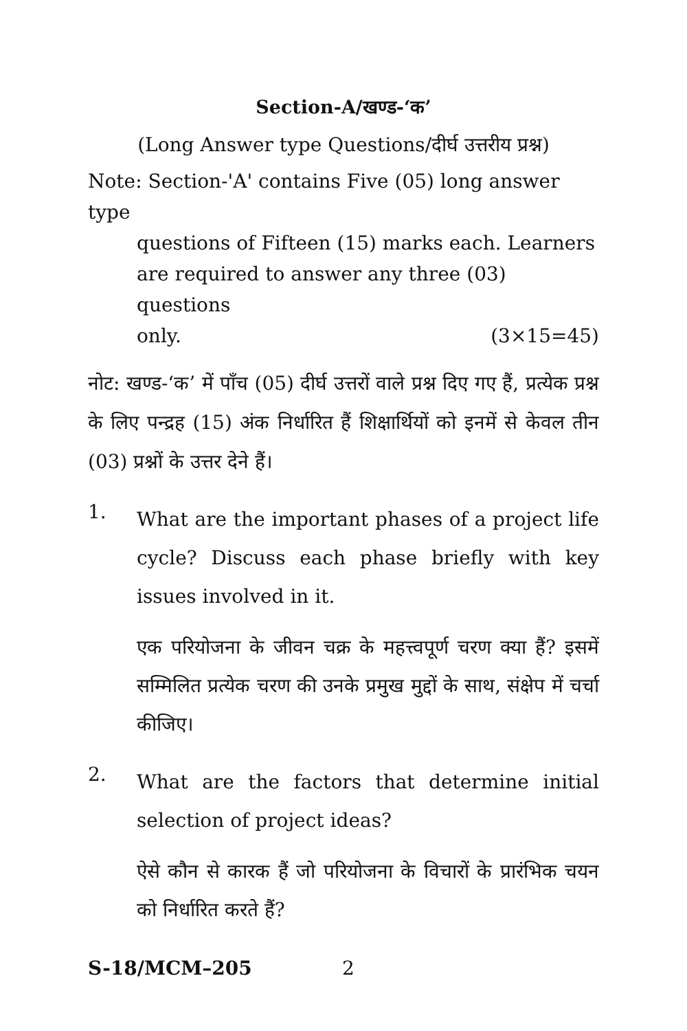Section-A/खण्ड-‘क’
(Long Answer type Questions/दीर्घ उत्तरीय प्रश्न)
Note: Section-'A' contains Five (05) long answer type
questions of Fifteen (15) marks each. Learners are required to answer any three (03) questions
only. (3×15=45)
नोट: खण्ड-‘क’ में पाँच (05) दीर्घ उत्तरों वाले प्रश्न दिए गए हैं, प्रत्येक प्रश्न के लिए पन्द्रह (15) अंक निर्धारित हैं शिक्षार्थियों को इनमें से केवल तीन (03) प्रश्नों के उत्तर देने हैं।
1.
What are the important phases of a project life cycle? Discuss each phase briefly with key issues involved in it.
एक परियोजना के जीवन चक्र के महत्त्वपूर्ण चरण क्या हैं? इसमें सम्मिलित प्रत्येक चरण की उनके प्रमुख मुद्दों के साथ, संक्षेप में चर्चा कीजिए।
2.
What are the factors that determine initial selection of project ideas?
ऐसे कौन से कारक हैं जो परियोजना के विचारों के प्रारंभिक चयन को निर्धारित करते हैं?
S-18/MCM–205 2